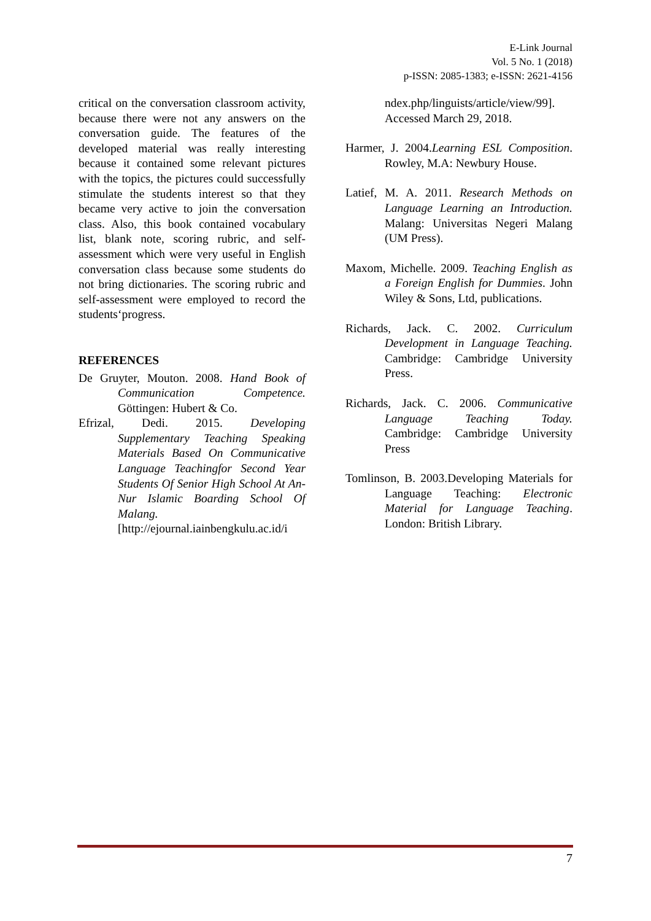E-Link Journal
Vol. 5 No. 1 (2018)
p-ISSN: 2085-1383; e-ISSN: 2621-4156
critical on the conversation classroom activity, because there were not any answers on the conversation guide. The features of the developed material was really interesting because it contained some relevant pictures with the topics, the pictures could successfully stimulate the students interest so that they became very active to join the conversation class. Also, this book contained vocabulary list, blank note, scoring rubric, and self-assessment which were very useful in English conversation class because some students do not bring dictionaries. The scoring rubric and self-assessment were employed to record the students‘progress.
REFERENCES
De Gruyter, Mouton. 2008. Hand Book of Communication Competence. Göttingen: Hubert & Co.
Efrizal, Dedi. 2015. Developing Supplementary Teaching Speaking Materials Based On Communicative Language Teachingfor Second Year Students Of Senior High School At An-Nur Islamic Boarding School Of Malang. [http://ejournal.iainbengkulu.ac.id/i
ndex.php/linguists/article/view/99]. Accessed March 29, 2018.
Harmer, J. 2004.Learning ESL Composition. Rowley, M.A: Newbury House.
Latief, M. A. 2011. Research Methods on Language Learning an Introduction. Malang: Universitas Negeri Malang (UM Press).
Maxom, Michelle. 2009. Teaching English as a Foreign English for Dummies. John Wiley & Sons, Ltd, publications.
Richards, Jack. C. 2002. Curriculum Development in Language Teaching. Cambridge: Cambridge University Press.
Richards, Jack. C. 2006. Communicative Language Teaching Today. Cambridge: Cambridge University Press
Tomlinson, B. 2003.Developing Materials for Language Teaching: Electronic Material for Language Teaching. London: British Library.
7